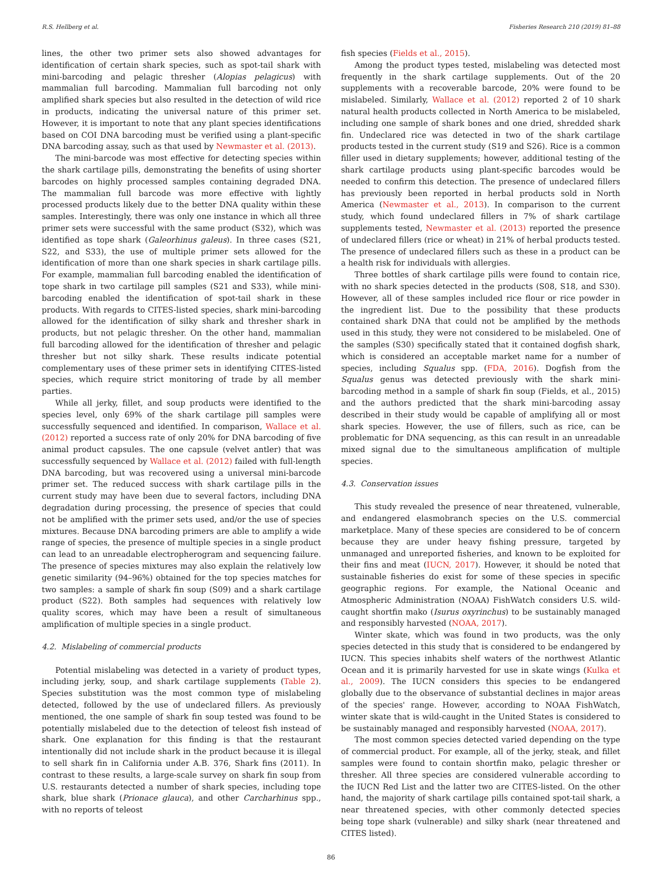R.S. Hellberg et al. Fisheries Research 210 (2019) 81–88
lines, the other two primer sets also showed advantages for identification of certain shark species, such as spot-tail shark with mini-barcoding and pelagic thresher (Alopias pelagicus) with mammalian full barcoding. Mammalian full barcoding not only amplified shark species but also resulted in the detection of wild rice in products, indicating the universal nature of this primer set. However, it is important to note that any plant species identifications based on COI DNA barcoding must be verified using a plant-specific DNA barcoding assay, such as that used by Newmaster et al. (2013).
The mini-barcode was most effective for detecting species within the shark cartilage pills, demonstrating the benefits of using shorter barcodes on highly processed samples containing degraded DNA. The mammalian full barcode was more effective with lightly processed products likely due to the better DNA quality within these samples. Interestingly, there was only one instance in which all three primer sets were successful with the same product (S32), which was identified as tope shark (Galeorhinus galeus). In three cases (S21, S22, and S33), the use of multiple primer sets allowed for the identification of more than one shark species in shark cartilage pills. For example, mammalian full barcoding enabled the identification of tope shark in two cartilage pill samples (S21 and S33), while mini-barcoding enabled the identification of spot-tail shark in these products. With regards to CITES-listed species, shark mini-barcoding allowed for the identification of silky shark and thresher shark in products, but not pelagic thresher. On the other hand, mammalian full barcoding allowed for the identification of thresher and pelagic thresher but not silky shark. These results indicate potential complementary uses of these primer sets in identifying CITES-listed species, which require strict monitoring of trade by all member parties.
While all jerky, fillet, and soup products were identified to the species level, only 69% of the shark cartilage pill samples were successfully sequenced and identified. In comparison, Wallace et al. (2012) reported a success rate of only 20% for DNA barcoding of five animal product capsules. The one capsule (velvet antler) that was successfully sequenced by Wallace et al. (2012) failed with full-length DNA barcoding, but was recovered using a universal mini-barcode primer set. The reduced success with shark cartilage pills in the current study may have been due to several factors, including DNA degradation during processing, the presence of species that could not be amplified with the primer sets used, and/or the use of species mixtures. Because DNA barcoding primers are able to amplify a wide range of species, the presence of multiple species in a single product can lead to an unreadable electropherogram and sequencing failure. The presence of species mixtures may also explain the relatively low genetic similarity (94–96%) obtained for the top species matches for two samples: a sample of shark fin soup (S09) and a shark cartilage product (S22). Both samples had sequences with relatively low quality scores, which may have been a result of simultaneous amplification of multiple species in a single product.
4.2. Mislabeling of commercial products
Potential mislabeling was detected in a variety of product types, including jerky, soup, and shark cartilage supplements (Table 2). Species substitution was the most common type of mislabeling detected, followed by the use of undeclared fillers. As previously mentioned, the one sample of shark fin soup tested was found to be potentially mislabeled due to the detection of teleost fish instead of shark. One explanation for this finding is that the restaurant intentionally did not include shark in the product because it is illegal to sell shark fin in California under A.B. 376, Shark fins (2011). In contrast to these results, a large-scale survey on shark fin soup from U.S. restaurants detected a number of shark species, including tope shark, blue shark (Prionace glauca), and other Carcharhinus spp., with no reports of teleost
fish species (Fields et al., 2015).
Among the product types tested, mislabeling was detected most frequently in the shark cartilage supplements. Out of the 20 supplements with a recoverable barcode, 20% were found to be mislabeled. Similarly, Wallace et al. (2012) reported 2 of 10 shark natural health products collected in North America to be mislabeled, including one sample of shark bones and one dried, shredded shark fin. Undeclared rice was detected in two of the shark cartilage products tested in the current study (S19 and S26). Rice is a common filler used in dietary supplements; however, additional testing of the shark cartilage products using plant-specific barcodes would be needed to confirm this detection. The presence of undeclared fillers has previously been reported in herbal products sold in North America (Newmaster et al., 2013). In comparison to the current study, which found undeclared fillers in 7% of shark cartilage supplements tested, Newmaster et al. (2013) reported the presence of undeclared fillers (rice or wheat) in 21% of herbal products tested. The presence of undeclared fillers such as these in a product can be a health risk for individuals with allergies.
Three bottles of shark cartilage pills were found to contain rice, with no shark species detected in the products (S08, S18, and S30). However, all of these samples included rice flour or rice powder in the ingredient list. Due to the possibility that these products contained shark DNA that could not be amplified by the methods used in this study, they were not considered to be mislabeled. One of the samples (S30) specifically stated that it contained dogfish shark, which is considered an acceptable market name for a number of species, including Squalus spp. (FDA, 2016). Dogfish from the Squalus genus was detected previously with the shark mini-barcoding method in a sample of shark fin soup (Fields, et al., 2015) and the authors predicted that the shark mini-barcoding assay described in their study would be capable of amplifying all or most shark species. However, the use of fillers, such as rice, can be problematic for DNA sequencing, as this can result in an unreadable mixed signal due to the simultaneous amplification of multiple species.
4.3. Conservation issues
This study revealed the presence of near threatened, vulnerable, and endangered elasmobranch species on the U.S. commercial marketplace. Many of these species are considered to be of concern because they are under heavy fishing pressure, targeted by unmanaged and unreported fisheries, and known to be exploited for their fins and meat (IUCN, 2017). However, it should be noted that sustainable fisheries do exist for some of these species in specific geographic regions. For example, the National Oceanic and Atmospheric Administration (NOAA) FishWatch considers U.S. wild-caught shortfin mako (Isurus oxyrinchus) to be sustainably managed and responsibly harvested (NOAA, 2017).
Winter skate, which was found in two products, was the only species detected in this study that is considered to be endangered by IUCN. This species inhabits shelf waters of the northwest Atlantic Ocean and it is primarily harvested for use in skate wings (Kulka et al., 2009). The IUCN considers this species to be endangered globally due to the observance of substantial declines in major areas of the species' range. However, according to NOAA FishWatch, winter skate that is wild-caught in the United States is considered to be sustainably managed and responsibly harvested (NOAA, 2017).
The most common species detected varied depending on the type of commercial product. For example, all of the jerky, steak, and fillet samples were found to contain shortfin mako, pelagic thresher or thresher. All three species are considered vulnerable according to the IUCN Red List and the latter two are CITES-listed. On the other hand, the majority of shark cartilage pills contained spot-tail shark, a near threatened species, with other commonly detected species being tope shark (vulnerable) and silky shark (near threatened and CITES listed).
86